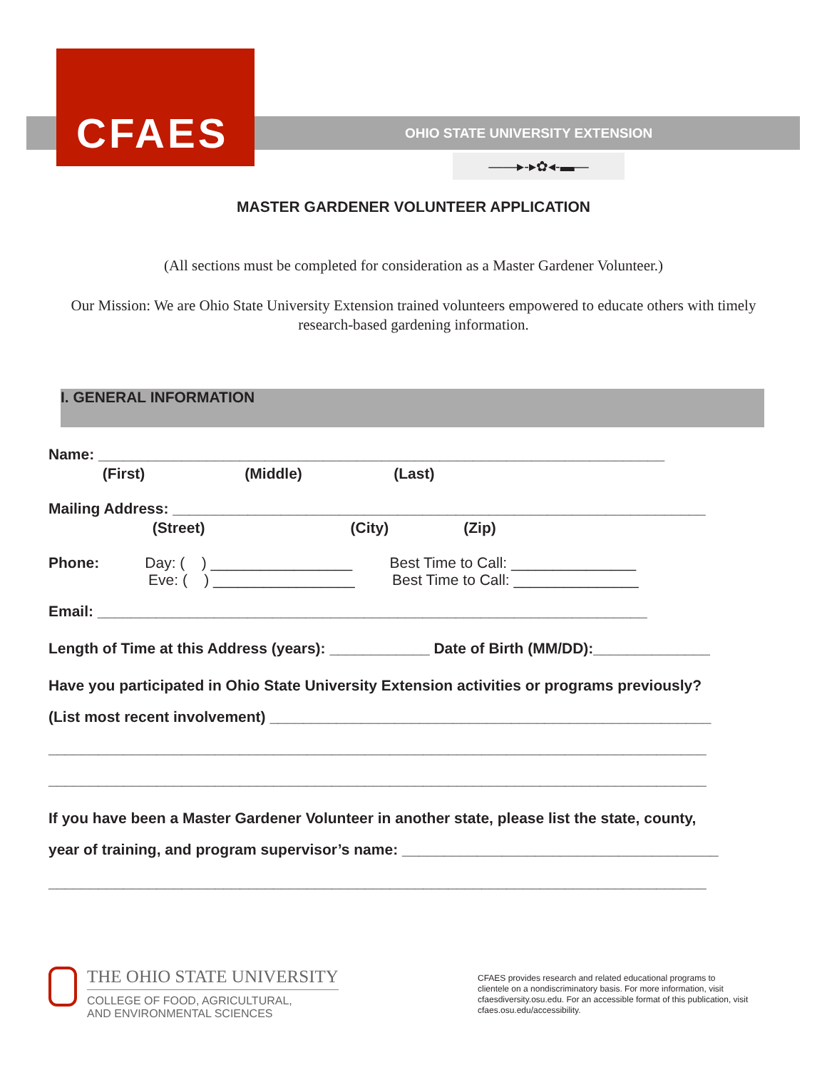CFAES
OHIO STATE UNIVERSITY EXTENSION
——▸-▸✿◂-▬—
MASTER GARDENER VOLUNTEER APPLICATION
(All sections must be completed for consideration as a Master Gardener Volunteer.)
Our Mission: We are Ohio State University Extension trained volunteers empowered to educate others with timely research-based gardening information.
I. GENERAL INFORMATION
Name: ____________________________________________________________________
(First) (Middle) (Last)
Mailing Address: ________________________________________________________________
(Street) (City) (Zip)
Phone: Day: ( ) _________________ Best Time to Call: _______________
Eve: ( ) _________________ Best Time to Call: _______________
Email: __________________________________________________________________
Length of Time at this Address (years): ____________ Date of Birth (MM/DD):______________
Have you participated in Ohio State University Extension activities or programs previously?
(List most recent involvement) _____________________________________________________
_______________________________________________________________________________
_______________________________________________________________________________
If you have been a Master Gardener Volunteer in another state, please list the state, county,
year of training, and program supervisor’s name: ______________________________________
_______________________________________________________________________________
THE OHIO STATE UNIVERSITY
COLLEGE OF FOOD, AGRICULTURAL,
AND ENVIRONMENTAL SCIENCES
CFAES provides research and related educational programs to clientele on a nondiscriminatory basis. For more information, visit cfaesdiversity.osu.edu. For an accessible format of this publication, visit cfaes.osu.edu/accessibility.